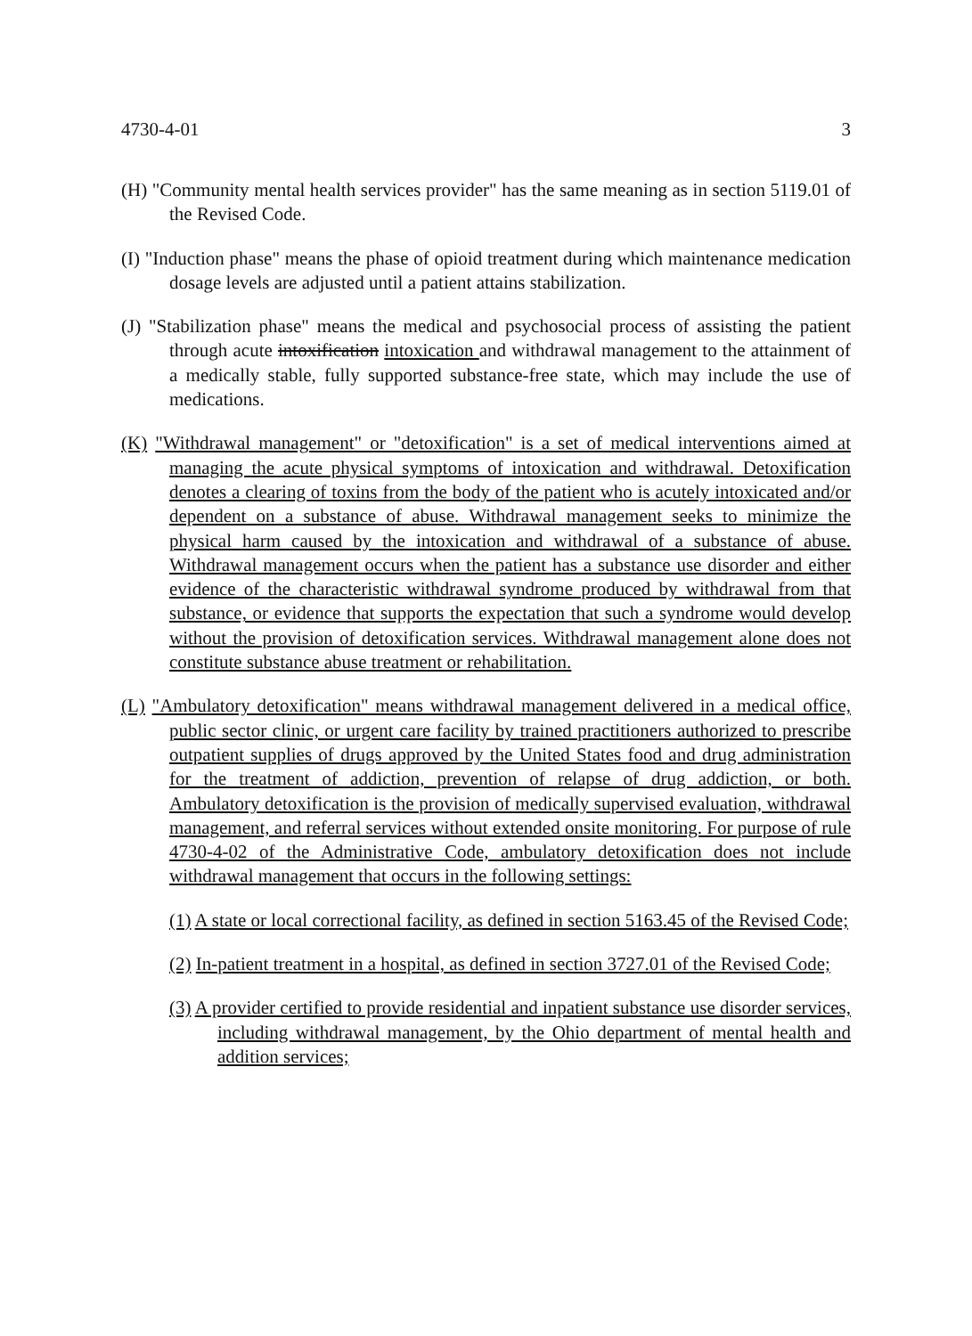4730-4-01 3
(H) "Community mental health services provider" has the same meaning as in section 5119.01 of the Revised Code.
(I) "Induction phase" means the phase of opioid treatment during which maintenance medication dosage levels are adjusted until a patient attains stabilization.
(J) "Stabilization phase" means the medical and psychosocial process of assisting the patient through acute intoxification intoxication and withdrawal management to the attainment of a medically stable, fully supported substance-free state, which may include the use of medications.
(K) "Withdrawal management" or "detoxification" is a set of medical interventions aimed at managing the acute physical symptoms of intoxication and withdrawal. Detoxification denotes a clearing of toxins from the body of the patient who is acutely intoxicated and/or dependent on a substance of abuse. Withdrawal management seeks to minimize the physical harm caused by the intoxication and withdrawal of a substance of abuse. Withdrawal management occurs when the patient has a substance use disorder and either evidence of the characteristic withdrawal syndrome produced by withdrawal from that substance, or evidence that supports the expectation that such a syndrome would develop without the provision of detoxification services. Withdrawal management alone does not constitute substance abuse treatment or rehabilitation.
(L) "Ambulatory detoxification" means withdrawal management delivered in a medical office, public sector clinic, or urgent care facility by trained practitioners authorized to prescribe outpatient supplies of drugs approved by the United States food and drug administration for the treatment of addiction, prevention of relapse of drug addiction, or both. Ambulatory detoxification is the provision of medically supervised evaluation, withdrawal management, and referral services without extended onsite monitoring. For purpose of rule 4730-4-02 of the Administrative Code, ambulatory detoxification does not include withdrawal management that occurs in the following settings:
(1) A state or local correctional facility, as defined in section 5163.45 of the Revised Code;
(2) In-patient treatment in a hospital, as defined in section 3727.01 of the Revised Code;
(3) A provider certified to provide residential and inpatient substance use disorder services, including withdrawal management, by the Ohio department of mental health and addition services;